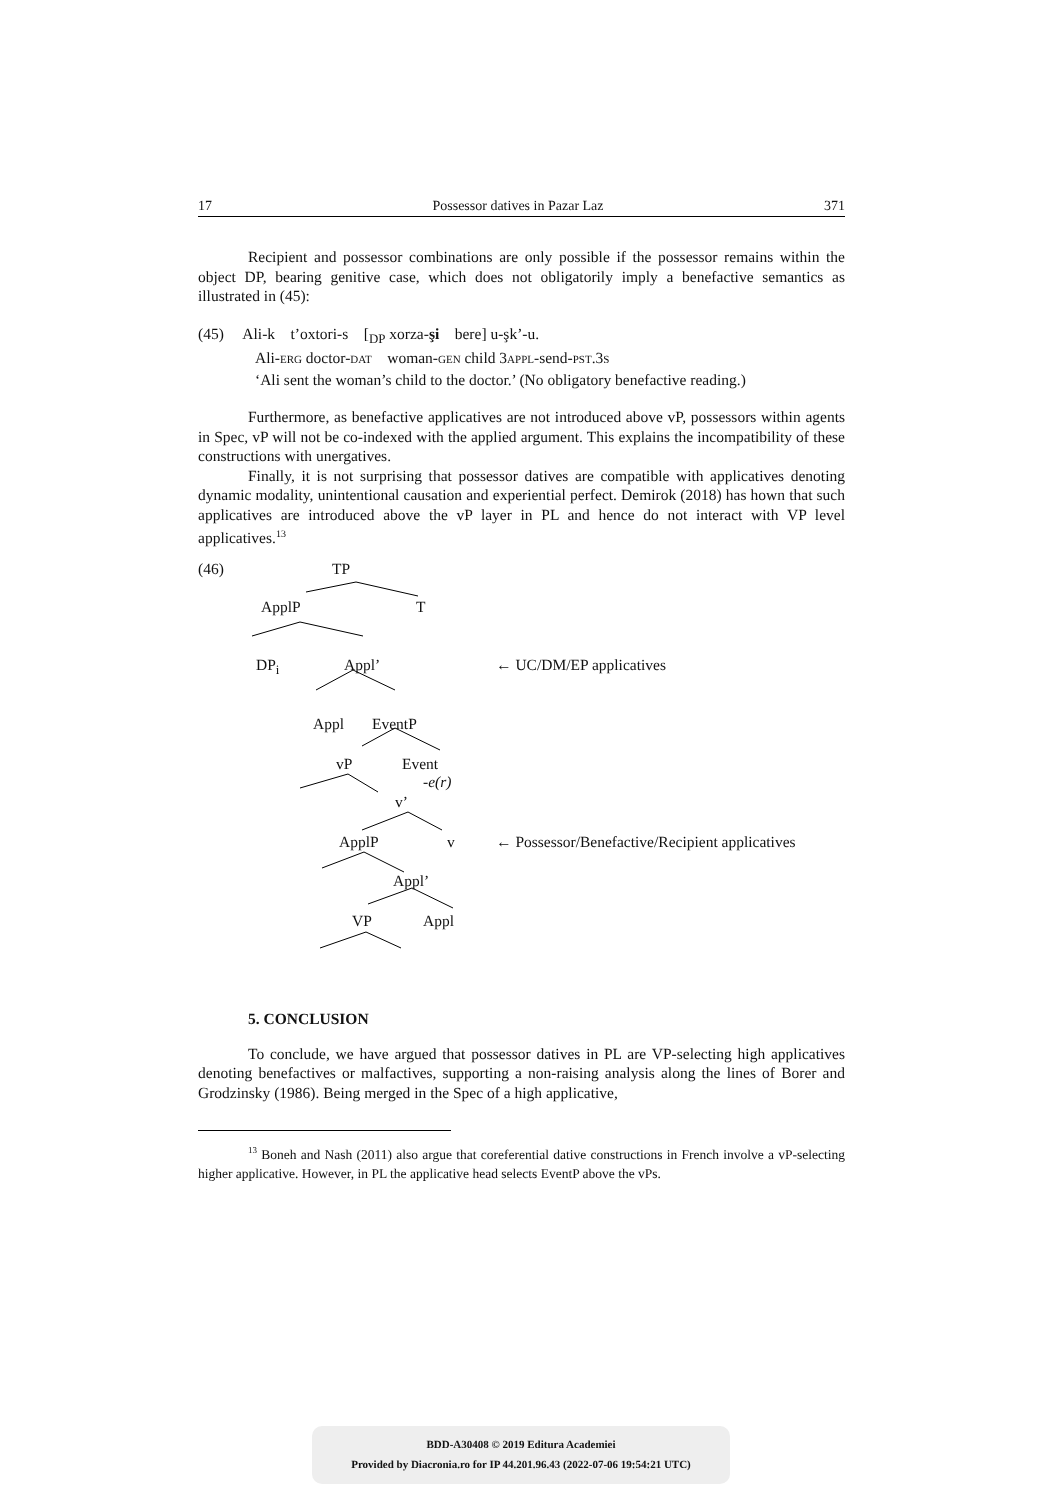17 Possessor datives in Pazar Laz 371
Recipient and possessor combinations are only possible if the possessor remains within the object DP, bearing genitive case, which does not obligatorily imply a benefactive semantics as illustrated in (45):
(45) Ali-k t’oxtori-s [<sub>DP</sub> xorza-şi bere] u-şk’-u.
Ali-ERG doctor-DAT woman-GEN child 3APPL-send-PST.3S
‘Ali sent the woman’s child to the doctor.’ (No obligatory benefactive reading.)
Furthermore, as benefactive applicatives are not introduced above vP, possessors within agents in Spec, vP will not be co-indexed with the applied argument. This explains the incompatibility of these constructions with unergatives.
Finally, it is not surprising that possessor datives are compatible with applicatives denoting dynamic modality, unintentional causation and experiential perfect. Demirok (2018) has hown that such applicatives are introduced above the vP layer in PL and hence do not interact with VP level applicatives.<sup>13</sup>
(46) TP
ApplP T
DP<sub>i</sub> Appl’ ← UC/DM/EP applicatives
Appl EventP
vP Event
-e(r)
v’
ApplP v ← Possessor/Benefactive/Recipient applicatives
Appl’
VP Appl
5. CONCLUSION
To conclude, we have argued that possessor datives in PL are VP-selecting high applicatives denoting benefactives or malfactives, supporting a non-raising analysis along the lines of Borer and Grodzinsky (1986). Being merged in the Spec of a high applicative,
<sup>13</sup> Boneh and Nash (2011) also argue that coreferential dative constructions in French involve a vP-selecting higher applicative. However, in PL the applicative head selects EventP above the vPs.
BDD-A30408 © 2019 Editura Academiei
Provided by Diacronia.ro for IP 44.201.96.43 (2022-07-06 19:54:21 UTC)